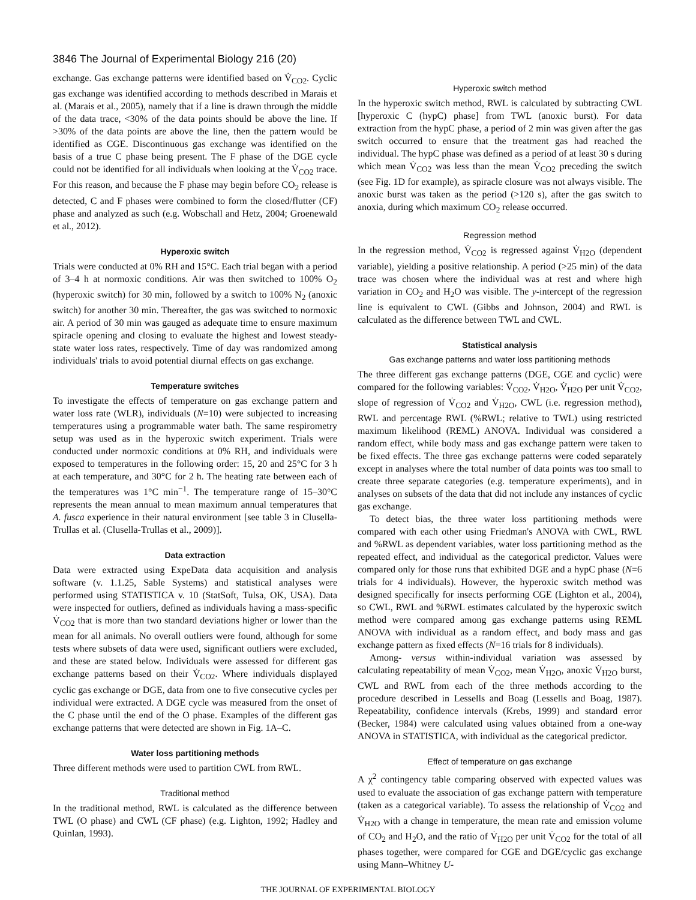3846 The Journal of Experimental Biology 216 (20)
exchange. Gas exchange patterns were identified based on V̇<sub>CO2</sub>. Cyclic gas exchange was identified according to methods described in Marais et al. (Marais et al., 2005), namely that if a line is drawn through the middle of the data trace, <30% of the data points should be above the line. If >30% of the data points are above the line, then the pattern would be identified as CGE. Discontinuous gas exchange was identified on the basis of a true C phase being present. The F phase of the DGE cycle could not be identified for all individuals when looking at the V̇<sub>CO2</sub> trace. For this reason, and because the F phase may begin before CO<sub>2</sub> release is detected, C and F phases were combined to form the closed/flutter (CF) phase and analyzed as such (e.g. Wobschall and Hetz, 2004; Groenewald et al., 2012).
Hyperoxic switch
Trials were conducted at 0% RH and 15°C. Each trial began with a period of 3–4 h at normoxic conditions. Air was then switched to 100% O<sub>2</sub> (hyperoxic switch) for 30 min, followed by a switch to 100% N<sub>2</sub> (anoxic switch) for another 30 min. Thereafter, the gas was switched to normoxic air. A period of 30 min was gauged as adequate time to ensure maximum spiracle opening and closing to evaluate the highest and lowest steady-state water loss rates, respectively. Time of day was randomized among individuals' trials to avoid potential diurnal effects on gas exchange.
Temperature switches
To investigate the effects of temperature on gas exchange pattern and water loss rate (WLR), individuals (N=10) were subjected to increasing temperatures using a programmable water bath. The same respirometry setup was used as in the hyperoxic switch experiment. Trials were conducted under normoxic conditions at 0% RH, and individuals were exposed to temperatures in the following order: 15, 20 and 25°C for 3 h at each temperature, and 30°C for 2 h. The heating rate between each of the temperatures was 1°C min<sup>−1</sup>. The temperature range of 15–30°C represents the mean annual to mean maximum annual temperatures that A. fusca experience in their natural environment [see table 3 in Clusella-Trullas et al. (Clusella-Trullas et al., 2009)].
Data extraction
Data were extracted using ExpeData data acquisition and analysis software (v. 1.1.25, Sable Systems) and statistical analyses were performed using STATISTICA v. 10 (StatSoft, Tulsa, OK, USA). Data were inspected for outliers, defined as individuals having a mass-specific V̇<sub>CO2</sub> that is more than two standard deviations higher or lower than the mean for all animals. No overall outliers were found, although for some tests where subsets of data were used, significant outliers were excluded, and these are stated below. Individuals were assessed for different gas exchange patterns based on their V̇<sub>CO2</sub>. Where individuals displayed cyclic gas exchange or DGE, data from one to five consecutive cycles per individual were extracted. A DGE cycle was measured from the onset of the C phase until the end of the O phase. Examples of the different gas exchange patterns that were detected are shown in Fig. 1A–C.
Water loss partitioning methods
Three different methods were used to partition CWL from RWL.
Traditional method
In the traditional method, RWL is calculated as the difference between TWL (O phase) and CWL (CF phase) (e.g. Lighton, 1992; Hadley and Quinlan, 1993).
Hyperoxic switch method
In the hyperoxic switch method, RWL is calculated by subtracting CWL [hyperoxic C (hypC) phase] from TWL (anoxic burst). For data extraction from the hypC phase, a period of 2 min was given after the gas switch occurred to ensure that the treatment gas had reached the individual. The hypC phase was defined as a period of at least 30 s during which mean V̇<sub>CO2</sub> was less than the mean V̇<sub>CO2</sub> preceding the switch (see Fig. 1D for example), as spiracle closure was not always visible. The anoxic burst was taken as the period (>120 s), after the gas switch to anoxia, during which maximum CO<sub>2</sub> release occurred.
Regression method
In the regression method, V̇<sub>CO2</sub> is regressed against V̇<sub>H2O</sub> (dependent variable), yielding a positive relationship. A period (>25 min) of the data trace was chosen where the individual was at rest and where high variation in CO<sub>2</sub> and H<sub>2</sub>O was visible. The y-intercept of the regression line is equivalent to CWL (Gibbs and Johnson, 2004) and RWL is calculated as the difference between TWL and CWL.
Statistical analysis
Gas exchange patterns and water loss partitioning methods
The three different gas exchange patterns (DGE, CGE and cyclic) were compared for the following variables: V̇<sub>CO2</sub>, V̇<sub>H2O</sub>, V̇<sub>H2O</sub> per unit V̇<sub>CO2</sub>, slope of regression of V̇<sub>CO2</sub> and V̇<sub>H2O</sub>, CWL (i.e. regression method), RWL and percentage RWL (%RWL; relative to TWL) using restricted maximum likelihood (REML) ANOVA. Individual was considered a random effect, while body mass and gas exchange pattern were taken to be fixed effects. The three gas exchange patterns were coded separately except in analyses where the total number of data points was too small to create three separate categories (e.g. temperature experiments), and in analyses on subsets of the data that did not include any instances of cyclic gas exchange.
To detect bias, the three water loss partitioning methods were compared with each other using Friedman's ANOVA with CWL, RWL and %RWL as dependent variables, water loss partitioning method as the repeated effect, and individual as the categorical predictor. Values were compared only for those runs that exhibited DGE and a hypC phase (N=6 trials for 4 individuals). However, the hyperoxic switch method was designed specifically for insects performing CGE (Lighton et al., 2004), so CWL, RWL and %RWL estimates calculated by the hyperoxic switch method were compared among gas exchange patterns using REML ANOVA with individual as a random effect, and body mass and gas exchange pattern as fixed effects (N=16 trials for 8 individuals).
Among- versus within-individual variation was assessed by calculating repeatability of mean V̇<sub>CO2</sub>, mean V̇<sub>H2O</sub>, anoxic V̇<sub>H2O</sub> burst, CWL and RWL from each of the three methods according to the procedure described in Lessells and Boag (Lessells and Boag, 1987). Repeatability, confidence intervals (Krebs, 1999) and standard error (Becker, 1984) were calculated using values obtained from a one-way ANOVA in STATISTICA, with individual as the categorical predictor.
Effect of temperature on gas exchange
A χ<sup>2</sup> contingency table comparing observed with expected values was used to evaluate the association of gas exchange pattern with temperature (taken as a categorical variable). To assess the relationship of V̇<sub>CO2</sub> and V̇<sub>H2O</sub> with a change in temperature, the mean rate and emission volume of CO<sub>2</sub> and H<sub>2</sub>O, and the ratio of V̇<sub>H2O</sub> per unit V̇<sub>CO2</sub> for the total of all phases together, were compared for CGE and DGE/cyclic gas exchange using Mann–Whitney U-
THE JOURNAL OF EXPERIMENTAL BIOLOGY